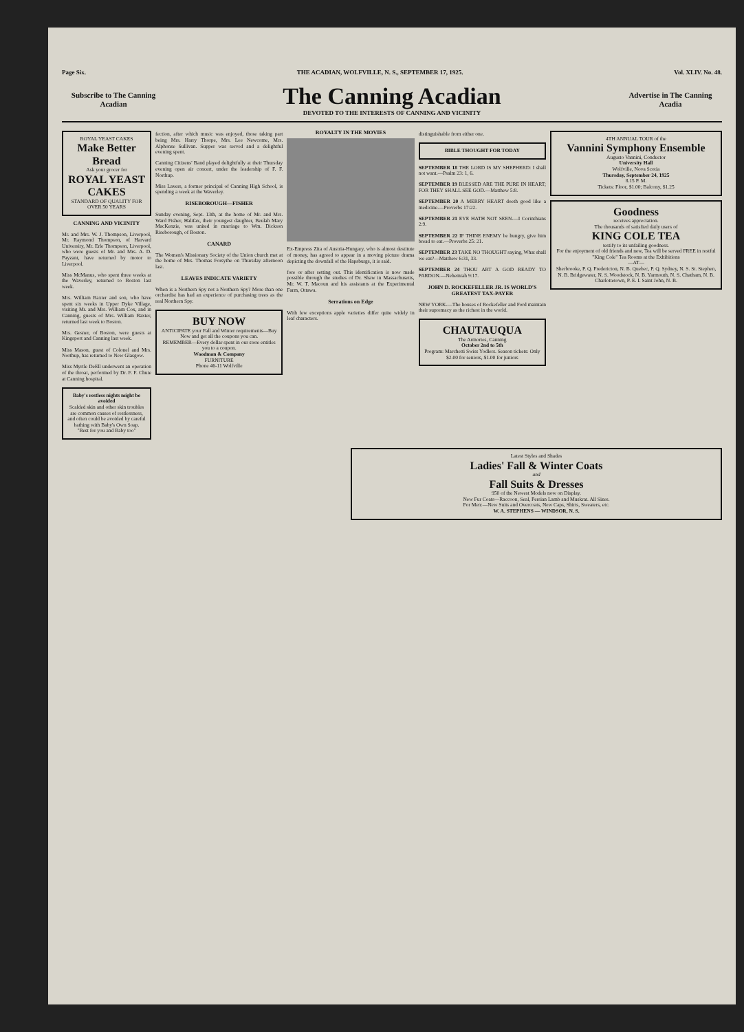Page Six. THE ACADIAN, WOLFVILLE, N. S., SEPTEMBER 17, 1925. Vol. XLIV. No. 48.
Subscribe to The Canning Acadian
The Canning Acadian
DEVOTED TO THE INTERESTS OF CANNING AND VICINITY
Advertise in The Canning Acadia
ROYAL YEAST CAKES
Make Better Bread
Ask your grocer for
ROYAL YEAST CAKES
STANDARD OF QUALITY FOR OVER 50 YEARS
CANNING AND VICINITY
Mr. and Mrs. W. J. Thompson, Liverpool, Mr. Raymond Thompson, of Harvard University, Mr. Erle Thompson, Liverpool, who were guests of Mr. and Mrs. A. D. Payzant, have returned by motor to Liverpool.
Miss McManus, who spent three weeks at the Waverley, returned to Boston last week.
Mrs. William Baxter and son, who have spent six weeks in Upper Dyke Village, visiting Mr. and Mrs. William Cox, and in Canning, guests of Mrs. William Baxter, returned last week to Boston.
Mrs. Gesner, of Boston, were guests at Kingsport and Canning last week.
Miss Mason, guest of Colonel and Mrs. Northup, has returned to New Glasgow.
Miss Myrtle DeEll underwent an operation of the throat, performed by Dr. F. F. Chute at Canning hospital.
Baby's restless nights might be avoided
Scalded skin and other skin troubles are common causes of restlessness, and often could be avoided by careful bathing with Baby's Own Soap.
"Best for you and Baby too"
fection, after which music was enjoyed, those taking part being Mrs. Harry Thorpe, Mrs. Lee Newcome, Mrs. Alphonse Sullivan. Supper was served and a delightful evening spent.
Canning Citizens' Band played delightfully at their Thursday evening open air concert, under the leadership of F. F. Northup.
Miss Lavers, a former principal of Canning High School, is spending a week at the Waverley.
RISEBOROUGH—FISHER
Sunday evening, Sept. 13th, at the home of Mr. and Mrs. Ward Fisher, Halifax, their youngest daughter, Beulah Mary MacKenzie, was united in marriage to Wm. Dickson Riseborough, of Boston.
CANARD
The Women's Missionary Society of the Union church met at the home of Mrs. Thomas Forsythe on Thursday afternoon last.
LEAVES INDICATE VARIETY
When is a Northern Spy not a Northern Spy? More than one orchardist has had an experience of purchasing trees as the real Northern Spy.
BUY NOW
ANTICIPATE your Fall and Winter requirements—Buy Now and get all the coupons you can.
REMEMBER—Every dollar spent in our store entitles you to a coupon.
Woodman & Company
FURNITURE
Phone 46-11 Wolfville
ROYALTY IN THE MOVIES
Ex-Empress Zita of Austria-Hungary, who is almost destitute of money, has agreed to appear in a moving picture drama depicting the downfall of the Hapsburgs, it is said.
fore or after setting out. This identification is now made possible through the studies of Dr. Shaw in Massachusetts, Mr. W. T. Macoun and his assistants at the Experimental Farm, Ottawa.
Serrations on Edge
With few exceptions apple varieties differ quite widely in leaf characters.
distinguishable from either one.
BIBLE THOUGHT FOR TODAY
SEPTEMBER 18 THE LORD IS MY SHEPHERD: I shall not want.—Psalm 23: 1, 6.
SEPTEMBER 19 BLESSED ARE THE PURE IN HEART; FOR THEY SHALL SEE GOD.—Matthew 5:8.
SEPTEMBER 20 A MERRY HEART doeth good like a medicine.—Proverbs 17:22.
SEPTEMBER 21 EYE HATH NOT SEEN.—I Corinthians 2:9.
SEPTEMBER 22 IF THINE ENEMY be hungry, give him bread to eat.—Proverbs 25: 21.
SEPTEMBER 23 TAKE NO THOUGHT saying, What shall we eat?—Matthew 6:31, 33.
SEPTEMBER 24 THOU ART A GOD READY TO PARDON.—Nehemiah 9:17.
JOHN D. ROCKEFELLER JR. IS WORLD'S GREATEST TAX-PAYER
NEW YORK.—The houses of Rockefeller and Ford maintain their supremacy as the richest in the world.
CHAUTAUQUA
The Armories, Canning
October 2nd to 5th
Program: Marchetti Swiss Yodlers. Season tickets: Only $2.00 for seniors, $1.00 for juniors
4TH ANNUAL TOUR of the
Vannini Symphony Ensemble
Augusto Vannini, Conductor
University Hall
Wolfville, Nova Scotia
Thursday, September 24, 1925
8.15 P. M.
Tickets: Floor, $1.00; Balcony, $1.25
Goodness
receives appreciation.
The thousands of satisfied daily users of
KING COLE TEA
testify to its unfailing goodness.
For the enjoyment of old friends and new, Tea will be served FREE in restful "King Cole" Tea Rooms at the Exhibitions
—AT—
Sherbrooke, P. Q. Fredericton, N. B. Quebec, P. Q. Sydney, N. S. St. Stephen, N. B. Bridgewater, N. S. Woodstock, N. B. Yarmouth, N. S. Chatham, N. B. Charlottetown, P. E. I. Saint John, N. B.
Latest Styles and Shades
Ladies' Fall & Winter Coats
and
Fall Suits & Dresses
950 of the Newest Models now on Display.
New Fur Coats—Raccoon, Seal, Persian Lamb and Muskrat. All Sizes.
For Men:—New Suits and Overcoats, New Caps, Shirts, Sweaters, etc.
W. A. STEPHENS — WINDSOR, N. S.